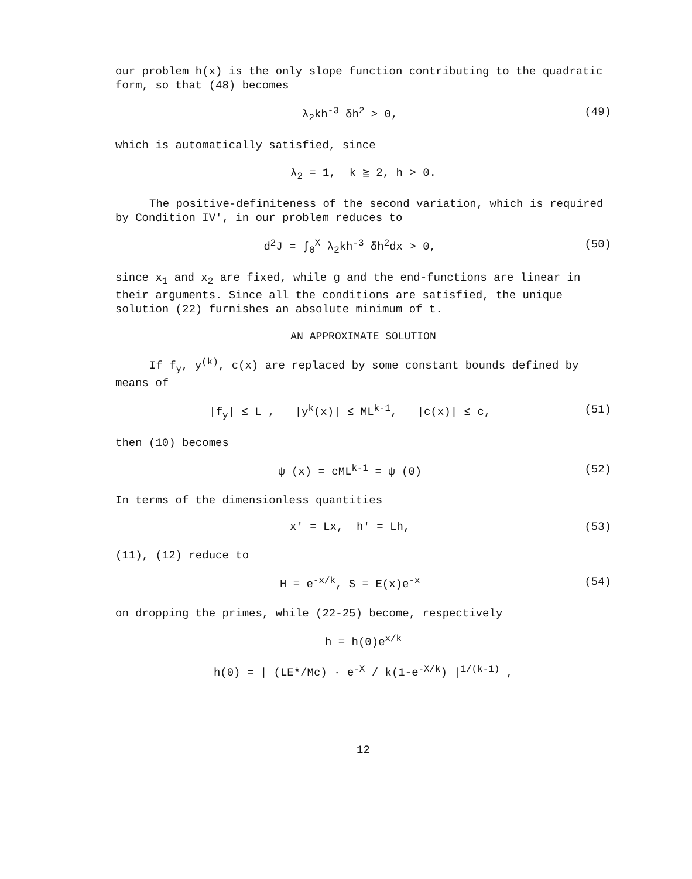our problem h(x) is the only slope function contributing to the quadratic form, so that (48) becomes
λ<sub>2</sub>kh<sup>-3</sup> δh<sup>2</sup> > 0, (49)
which is automatically satisfied, since
λ<sub>2</sub> = 1, k ≧ 2, h > 0.
The positive-definiteness of the second variation, which is required by Condition IV', in our problem reduces to
d<sup>2</sup>J = ∫<sub>0</sub><sup>X</sup> λ<sub>2</sub>kh<sup>-3</sup> δh<sup>2</sup>dx > 0, (50)
since x<sub>1</sub> and x<sub>2</sub> are fixed, while g and the end-functions are linear in their arguments. Since all the conditions are satisfied, the unique solution (22) furnishes an absolute minimum of t.
AN APPROXIMATE SOLUTION
If f<sub>y</sub>, y<sup>(k)</sup>, c(x) are replaced by some constant bounds defined by means of
|f<sub>y</sub>| ≤ L , |y<sup>k</sup>(x)| ≤ ML<sup>k-1</sup>, |c(x)| ≤ c, (51)
then (10) becomes
ψ (x) = cML<sup>k-1</sup> = ψ (0) (52)
In terms of the dimensionless quantities
x' = Lx, h' = Lh, (53)
(11), (12) reduce to
H = e<sup>-x/k</sup>, S = E(x)e<sup>-x</sup> (54)
on dropping the primes, while (22-25) become, respectively
h = h(0)e<sup>x/k</sup>
h(0) = | (LE*/Mc) · e<sup>-X</sup> / k(1-e<sup>-X/k</sup>) |<sup>1/(k-1)</sup> ,
12